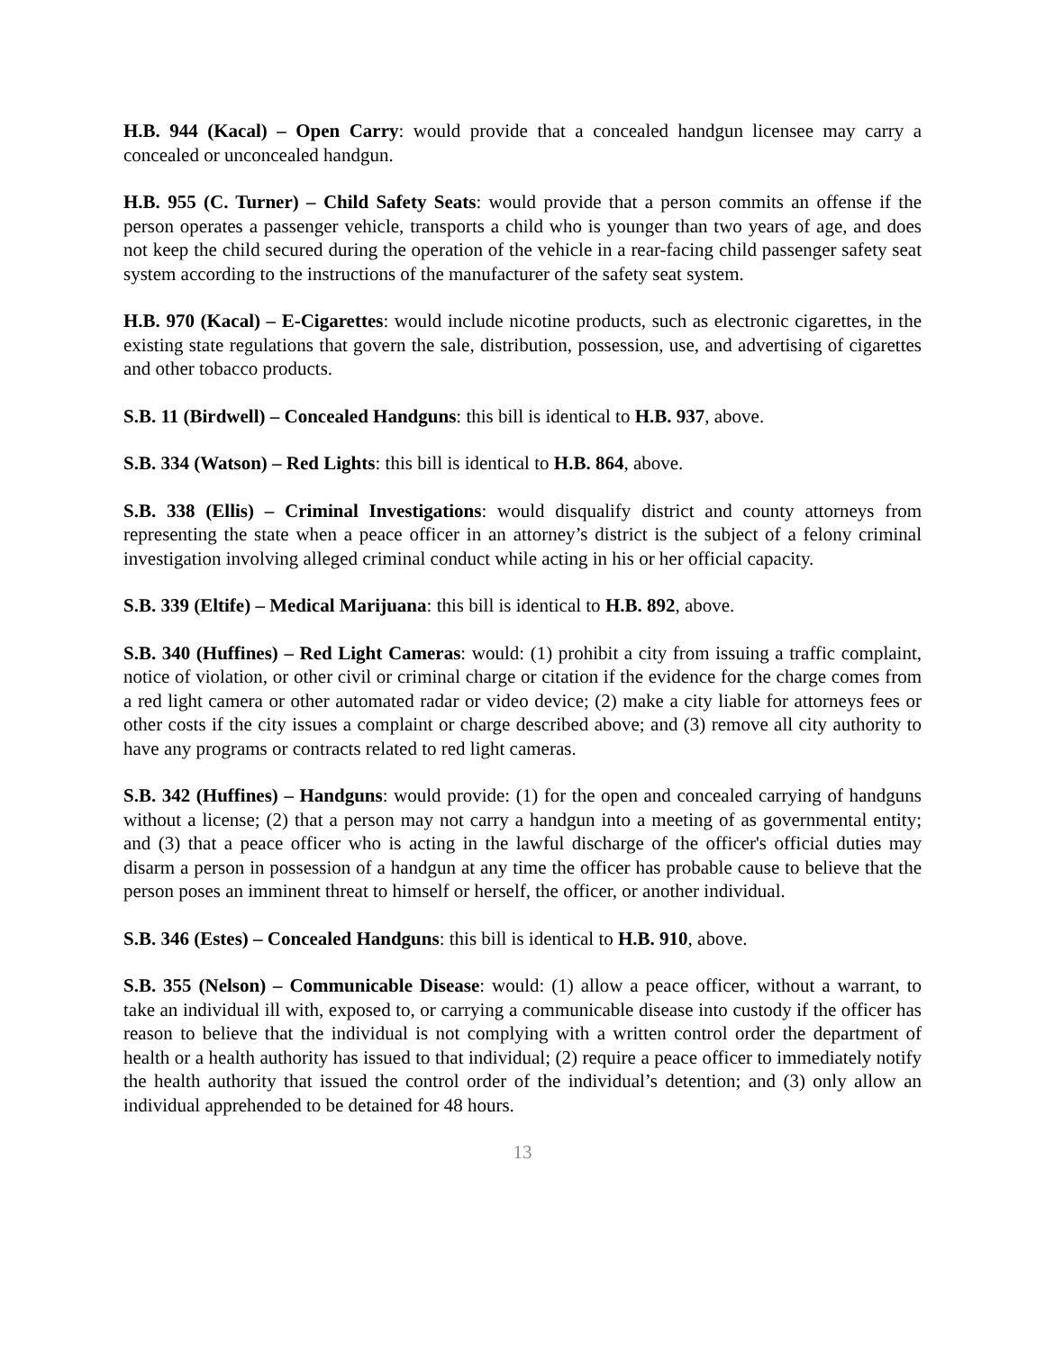H.B. 944 (Kacal) – Open Carry: would provide that a concealed handgun licensee may carry a concealed or unconcealed handgun.
H.B. 955 (C. Turner) – Child Safety Seats: would provide that a person commits an offense if the person operates a passenger vehicle, transports a child who is younger than two years of age, and does not keep the child secured during the operation of the vehicle in a rear-facing child passenger safety seat system according to the instructions of the manufacturer of the safety seat system.
H.B. 970 (Kacal) – E-Cigarettes: would include nicotine products, such as electronic cigarettes, in the existing state regulations that govern the sale, distribution, possession, use, and advertising of cigarettes and other tobacco products.
S.B. 11 (Birdwell) – Concealed Handguns: this bill is identical to H.B. 937, above.
S.B. 334 (Watson) – Red Lights: this bill is identical to H.B. 864, above.
S.B. 338 (Ellis) – Criminal Investigations: would disqualify district and county attorneys from representing the state when a peace officer in an attorney’s district is the subject of a felony criminal investigation involving alleged criminal conduct while acting in his or her official capacity.
S.B. 339 (Eltife) – Medical Marijuana: this bill is identical to H.B. 892, above.
S.B. 340 (Huffines) – Red Light Cameras: would: (1) prohibit a city from issuing a traffic complaint, notice of violation, or other civil or criminal charge or citation if the evidence for the charge comes from a red light camera or other automated radar or video device; (2) make a city liable for attorneys fees or other costs if the city issues a complaint or charge described above; and (3) remove all city authority to have any programs or contracts related to red light cameras.
S.B. 342 (Huffines) – Handguns: would provide: (1) for the open and concealed carrying of handguns without a license; (2) that a person may not carry a handgun into a meeting of as governmental entity; and (3) that a peace officer who is acting in the lawful discharge of the officer's official duties may disarm a person in possession of a handgun at any time the officer has probable cause to believe that the person poses an imminent threat to himself or herself, the officer, or another individual.
S.B. 346 (Estes) – Concealed Handguns: this bill is identical to H.B. 910, above.
S.B. 355 (Nelson) – Communicable Disease: would: (1) allow a peace officer, without a warrant, to take an individual ill with, exposed to, or carrying a communicable disease into custody if the officer has reason to believe that the individual is not complying with a written control order the department of health or a health authority has issued to that individual; (2) require a peace officer to immediately notify the health authority that issued the control order of the individual’s detention; and (3) only allow an individual apprehended to be detained for 48 hours.
13